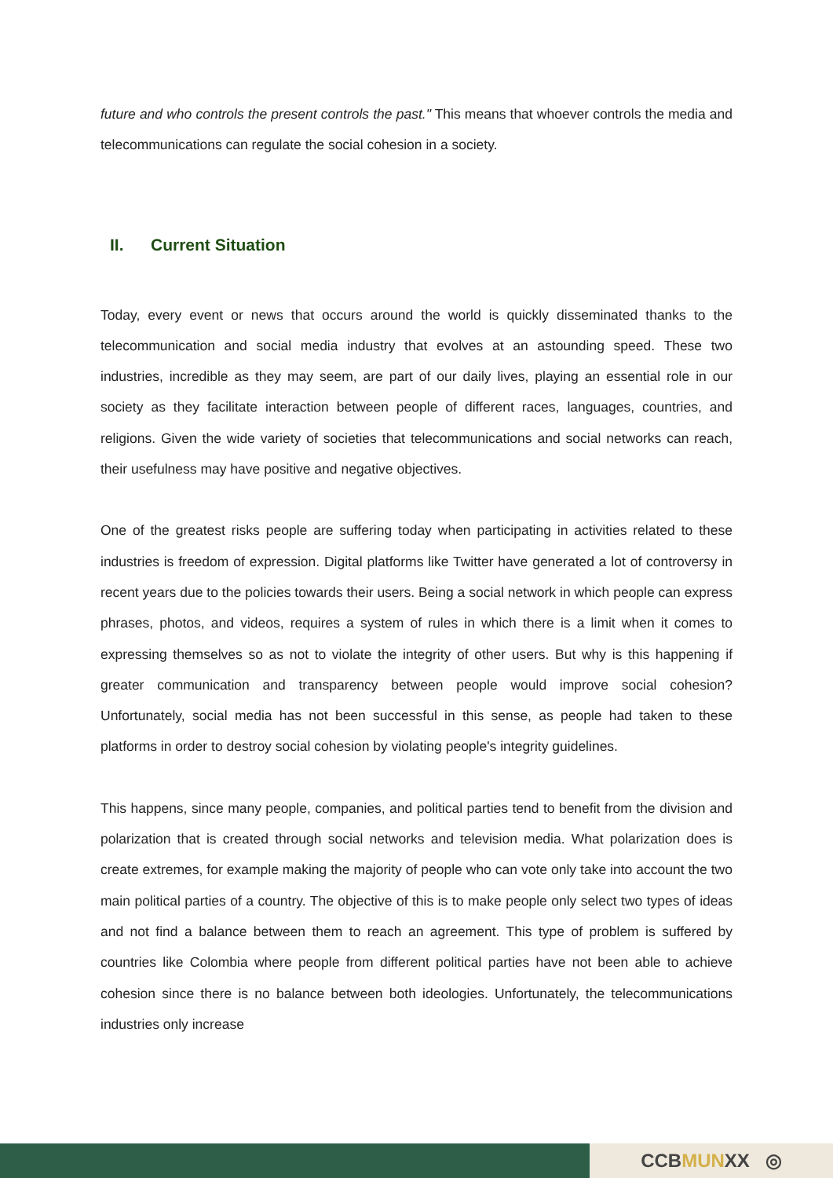future and who controls the present controls the past." This means that whoever controls the media and telecommunications can regulate the social cohesion in a society.
II. Current Situation
Today, every event or news that occurs around the world is quickly disseminated thanks to the telecommunication and social media industry that evolves at an astounding speed. These two industries, incredible as they may seem, are part of our daily lives, playing an essential role in our society as they facilitate interaction between people of different races, languages, countries, and religions. Given the wide variety of societies that telecommunications and social networks can reach, their usefulness may have positive and negative objectives.
One of the greatest risks people are suffering today when participating in activities related to these industries is freedom of expression. Digital platforms like Twitter have generated a lot of controversy in recent years due to the policies towards their users. Being a social network in which people can express phrases, photos, and videos, requires a system of rules in which there is a limit when it comes to expressing themselves so as not to violate the integrity of other users. But why is this happening if greater communication and transparency between people would improve social cohesion? Unfortunately, social media has not been successful in this sense, as people had taken to these platforms in order to destroy social cohesion by violating people's integrity guidelines.
This happens, since many people, companies, and political parties tend to benefit from the division and polarization that is created through social networks and television media. What polarization does is create extremes, for example making the majority of people who can vote only take into account the two main political parties of a country. The objective of this is to make people only select two types of ideas and not find a balance between them to reach an agreement. This type of problem is suffered by countries like Colombia where people from different political parties have not been able to achieve cohesion since there is no balance between both ideologies. Unfortunately, the telecommunications industries only increase
CCB MUN XX ◎